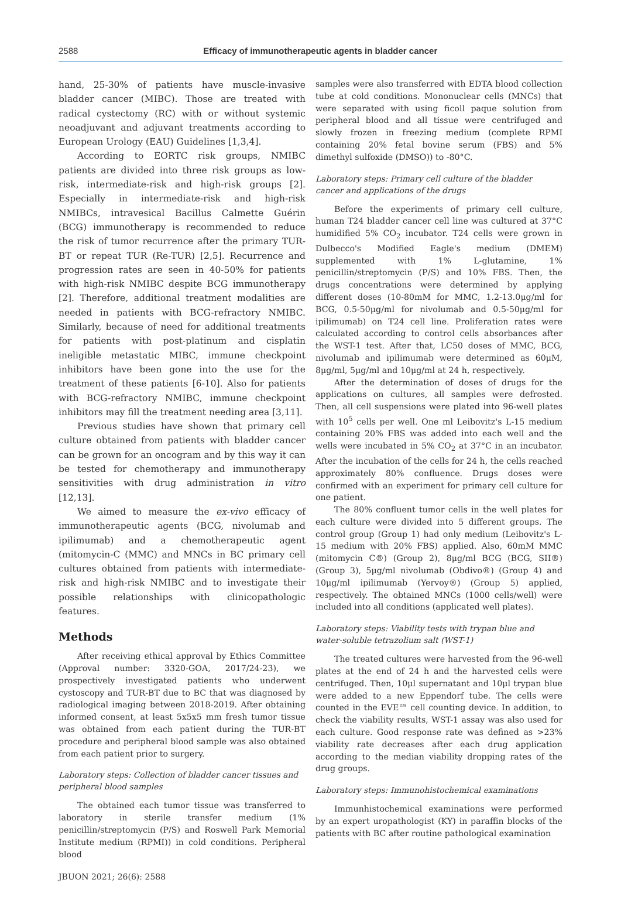2588
Efficacy of immunotherapeutic agents in bladder cancer
hand, 25-30% of patients have muscle-invasive bladder cancer (MIBC). Those are treated with radical cystectomy (RC) with or without systemic neoadjuvant and adjuvant treatments according to European Urology (EAU) Guidelines [1,3,4].
According to EORTC risk groups, NMIBC patients are divided into three risk groups as low-risk, intermediate-risk and high-risk groups [2]. Especially in intermediate-risk and high-risk NMIBCs, intravesical Bacillus Calmette Guérin (BCG) immunotherapy is recommended to reduce the risk of tumor recurrence after the primary TUR-BT or repeat TUR (Re-TUR) [2,5]. Recurrence and progression rates are seen in 40-50% for patients with high-risk NMIBC despite BCG immunotherapy [2]. Therefore, additional treatment modalities are needed in patients with BCG-refractory NMIBC. Similarly, because of need for additional treatments for patients with post-platinum and cisplatin ineligible metastatic MIBC, immune checkpoint inhibitors have been gone into the use for the treatment of these patients [6-10]. Also for patients with BCG-refractory NMIBC, immune checkpoint inhibitors may fill the treatment needing area [3,11].
Previous studies have shown that primary cell culture obtained from patients with bladder cancer can be grown for an oncogram and by this way it can be tested for chemotherapy and immunotherapy sensitivities with drug administration in vitro [12,13].
We aimed to measure the ex-vivo efficacy of immunotherapeutic agents (BCG, nivolumab and ipilimumab) and a chemotherapeutic agent (mitomycin-C (MMC) and MNCs in BC primary cell cultures obtained from patients with intermediate-risk and high-risk NMIBC and to investigate their possible relationships with clinicopathologic features.
Methods
After receiving ethical approval by Ethics Committee (Approval number: 3320-GOA, 2017/24-23), we prospectively investigated patients who underwent cystoscopy and TUR-BT due to BC that was diagnosed by radiological imaging between 2018-2019. After obtaining informed consent, at least 5x5x5 mm fresh tumor tissue was obtained from each patient during the TUR-BT procedure and peripheral blood sample was also obtained from each patient prior to surgery.
Laboratory steps: Collection of bladder cancer tissues and peripheral blood samples
The obtained each tumor tissue was transferred to laboratory in sterile transfer medium (1% penicillin/streptomycin (P/S) and Roswell Park Memorial Institute medium (RPMI)) in cold conditions. Peripheral blood
samples were also transferred with EDTA blood collection tube at cold conditions. Mononuclear cells (MNCs) that were separated with using ficoll paque solution from peripheral blood and all tissue were centrifuged and slowly frozen in freezing medium (complete RPMI containing 20% fetal bovine serum (FBS) and 5% dimethyl sulfoxide (DMSO)) to -80°C.
Laboratory steps: Primary cell culture of the bladder cancer and applications of the drugs
Before the experiments of primary cell culture, human T24 bladder cancer cell line was cultured at 37°C humidified 5% CO<sub>2</sub> incubator. T24 cells were grown in Dulbecco's Modified Eagle's medium (DMEM) supplemented with 1% L-glutamine, 1% penicillin/streptomycin (P/S) and 10% FBS. Then, the drugs concentrations were determined by applying different doses (10-80mM for MMC, 1.2-13.0μg/ml for BCG, 0.5-50μg/ml for nivolumab and 0.5-50μg/ml for ipilimumab) on T24 cell line. Proliferation rates were calculated according to control cells absorbances after the WST-1 test. After that, LC50 doses of MMC, BCG, nivolumab and ipilimumab were determined as 60μM, 8μg/ml, 5μg/ml and 10μg/ml at 24 h, respectively.
After the determination of doses of drugs for the applications on cultures, all samples were defrosted. Then, all cell suspensions were plated into 96-well plates with 10<sup>5</sup> cells per well. One ml Leibovitz's L-15 medium containing 20% FBS was added into each well and the wells were incubated in 5% CO<sub>2</sub> at 37°C in an incubator. After the incubation of the cells for 24 h, the cells reached approximately 80% confluence. Drugs doses were confirmed with an experiment for primary cell culture for one patient.
The 80% confluent tumor cells in the well plates for each culture were divided into 5 different groups. The control group (Group 1) had only medium (Leibovitz's L-15 medium with 20% FBS) applied. Also, 60mM MMC (mitomycin C®) (Group 2), 8μg/ml BCG (BCG, SII®) (Group 3), 5μg/ml nivolumab (Obdivo®) (Group 4) and 10μg/ml ipilimumab (Yervoy®) (Group 5) applied, respectively. The obtained MNCs (1000 cells/well) were included into all conditions (applicated well plates).
Laboratory steps: Viability tests with trypan blue and water-soluble tetrazolium salt (WST-1)
The treated cultures were harvested from the 96-well plates at the end of 24 h and the harvested cells were centrifuged. Then, 10μl supernatant and 10μl trypan blue were added to a new Eppendorf tube. The cells were counted in the EVE™ cell counting device. In addition, to check the viability results, WST-1 assay was also used for each culture. Good response rate was defined as >23% viability rate decreases after each drug application according to the median viability dropping rates of the drug groups.
Laboratory steps: Immunohistochemical examinations
Immunhistochemical examinations were performed by an expert uropathologist (KY) in paraffin blocks of the patients with BC after routine pathological examination
JBUON 2021; 26(6): 2588